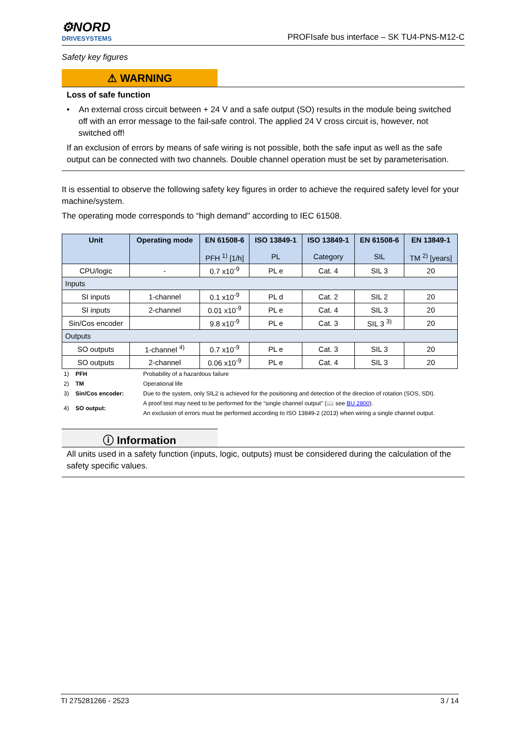⚙NORD
DRIVESYSTEMS
PROFIsafe bus interface – SK TU4-PNS-M12-C
Safety key figures
⚠ WARNING
Loss of safe function
• An external cross circuit between + 24 V and a safe output (SO) results in the module being switched off with an error message to the fail-safe control. The applied 24 V cross circuit is, however, not switched off!
If an exclusion of errors by means of safe wiring is not possible, both the safe input as well as the safe output can be connected with two channels. Double channel operation must be set by parameterisation.
It is essential to observe the following safety key figures in order to achieve the required safety level for your machine/system.
The operating mode corresponds to “high demand" according to IEC 61508.
| Unit | Operating mode | EN 61508-6 PFH <sup>1)</sup> [1/h] | ISO 13849-1 PL | ISO 13849-1 Category | EN 61508-6 SIL | EN 13849-1 TM <sup>2)</sup> [years] |
| --- | --- | --- | --- | --- | --- | --- |
| CPU/logic | - | 0.7 x10<sup>-9</sup> | PL e | Cat. 4 | SIL 3 | 20 |
| Inputs | | | | | | |
| SI inputs | 1-channel | 0.1 x10<sup>-9</sup> | PL d | Cat. 2 | SIL 2 | 20 |
| SI inputs | 2-channel | 0.01 x10<sup>-9</sup> | PL e | Cat. 4 | SIL 3 | 20 |
| Sin/Cos encoder | | 9.8 x10<sup>-9</sup> | PL e | Cat. 3 | SIL 3 <sup>3)</sup> | 20 |
| Outputs | | | | | | |
| SO outputs | 1-channel <sup>4)</sup> | 0.7 x10<sup>-9</sup> | PL e | Cat. 3 | SIL 3 | 20 |
| SO outputs | 2-channel | 0.06 x10<sup>-9</sup> | PL e | Cat. 4 | SIL 3 | 20 |
| 1) | PFH | Probability of a hazardous failure |
| 2) | TM | Operational life |
| 3) | Sin/Cos encoder: | Due to the system, only SIL2 is achieved for the positioning and detection of the direction of rotation (SOS, SDI). |
| 4) | SO output: | A proof test may need to be performed for the “single channel output” (📖 see BU 2800 ). An exclusion of errors must be performed according to ISO 13849-2 (2013) when wiring a single channel output. |
ⓘ Information
All units used in a safety function (inputs, logic, outputs) must be considered during the calculation of the safety specific values.
TI 275281266 - 2523 3 / 14